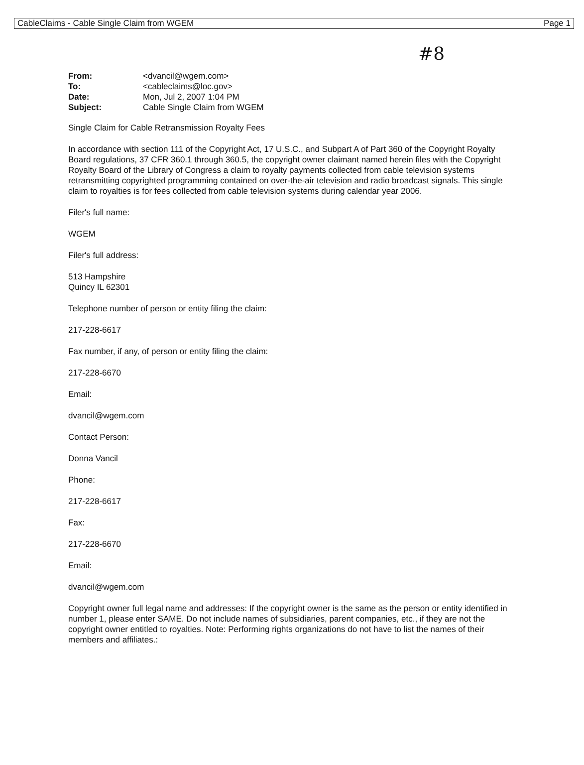CableClaims - Cable Single Claim from WGEM Page 1
#8
| From: | <dvancil@wgem.com> |
| To: | <cableclaims@loc.gov> |
| Date: | Mon, Jul 2, 2007 1:04 PM |
| Subject: | Cable Single Claim from WGEM |
Single Claim for Cable Retransmission Royalty Fees
In accordance with section 111 of the Copyright Act, 17 U.S.C., and Subpart A of Part 360 of the Copyright Royalty Board regulations, 37 CFR 360.1 through 360.5, the copyright owner claimant named herein files with the Copyright Royalty Board of the Library of Congress a claim to royalty payments collected from cable television systems retransmitting copyrighted programming contained on over-the-air television and radio broadcast signals. This single claim to royalties is for fees collected from cable television systems during calendar year 2006.
Filer's full name:
WGEM
Filer's full address:
513 Hampshire
Quincy IL 62301
Telephone number of person or entity filing the claim:
217-228-6617
Fax number, if any, of person or entity filing the claim:
217-228-6670
Email:
dvancil@wgem.com
Contact Person:
Donna Vancil
Phone:
217-228-6617
Fax:
217-228-6670
Email:
dvancil@wgem.com
Copyright owner full legal name and addresses: If the copyright owner is the same as the person or entity identified in number 1, please enter SAME. Do not include names of subsidiaries, parent companies, etc., if they are not the copyright owner entitled to royalties. Note: Performing rights organizations do not have to list the names of their members and affiliates.: